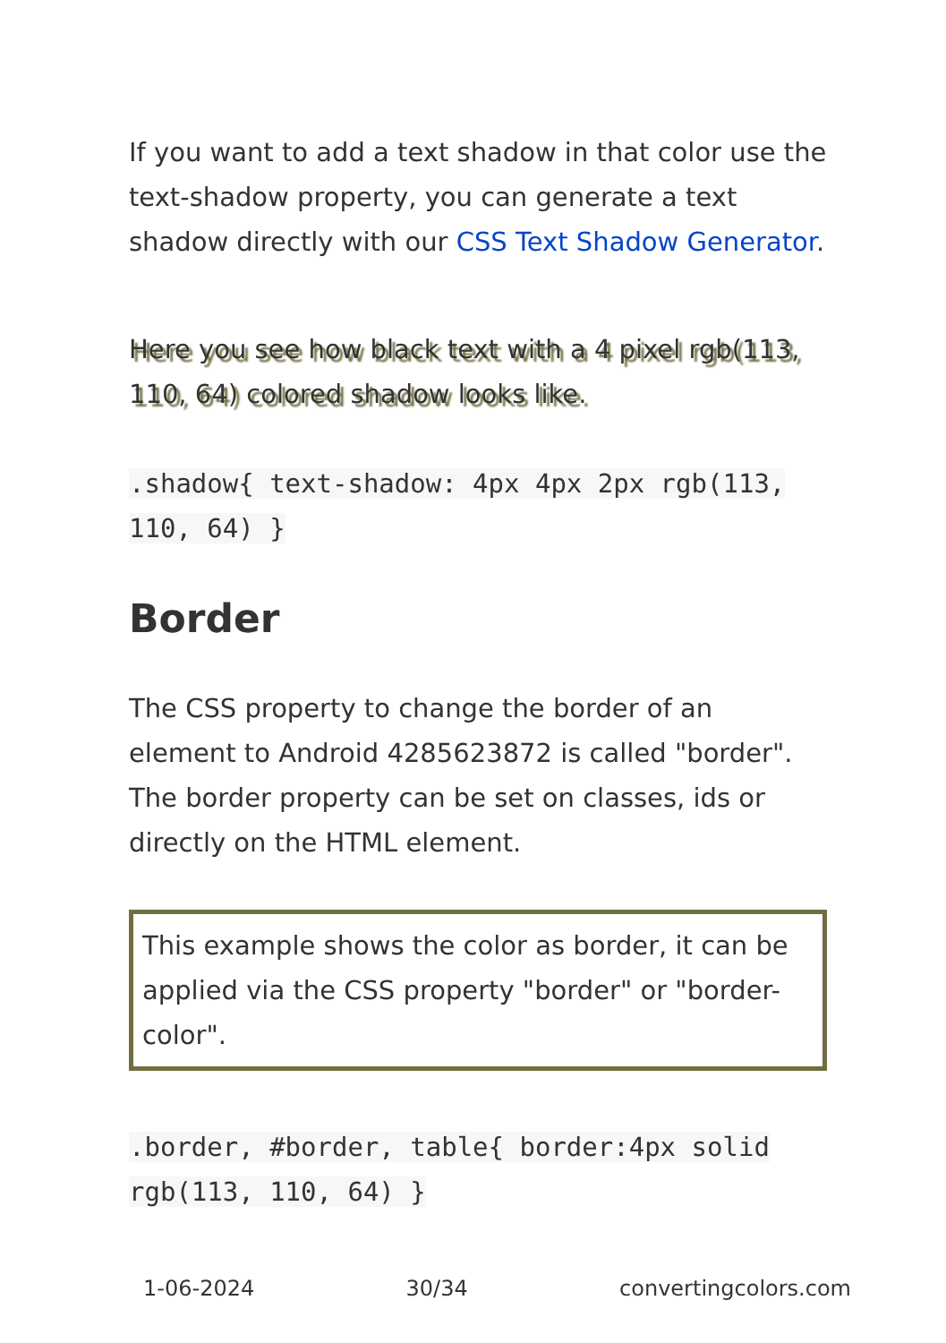If you want to add a text shadow in that color use the text-shadow property, you can generate a text shadow directly with our CSS Text Shadow Generator.
Here you see how black text with a 4 pixel rgb(113, 110, 64) colored shadow looks like.
.shadow{ text-shadow: 4px 4px 2px rgb(113, 110, 64) }
Border
The CSS property to change the border of an element to Android 4285623872 is called "border". The border property can be set on classes, ids or directly on the HTML element.
This example shows the color as border, it can be applied via the CSS property "border" or "border-color".
.border, #border, table{ border:4px solid rgb(113, 110, 64) }
1-06-2024 30/34 convertingcolors.com